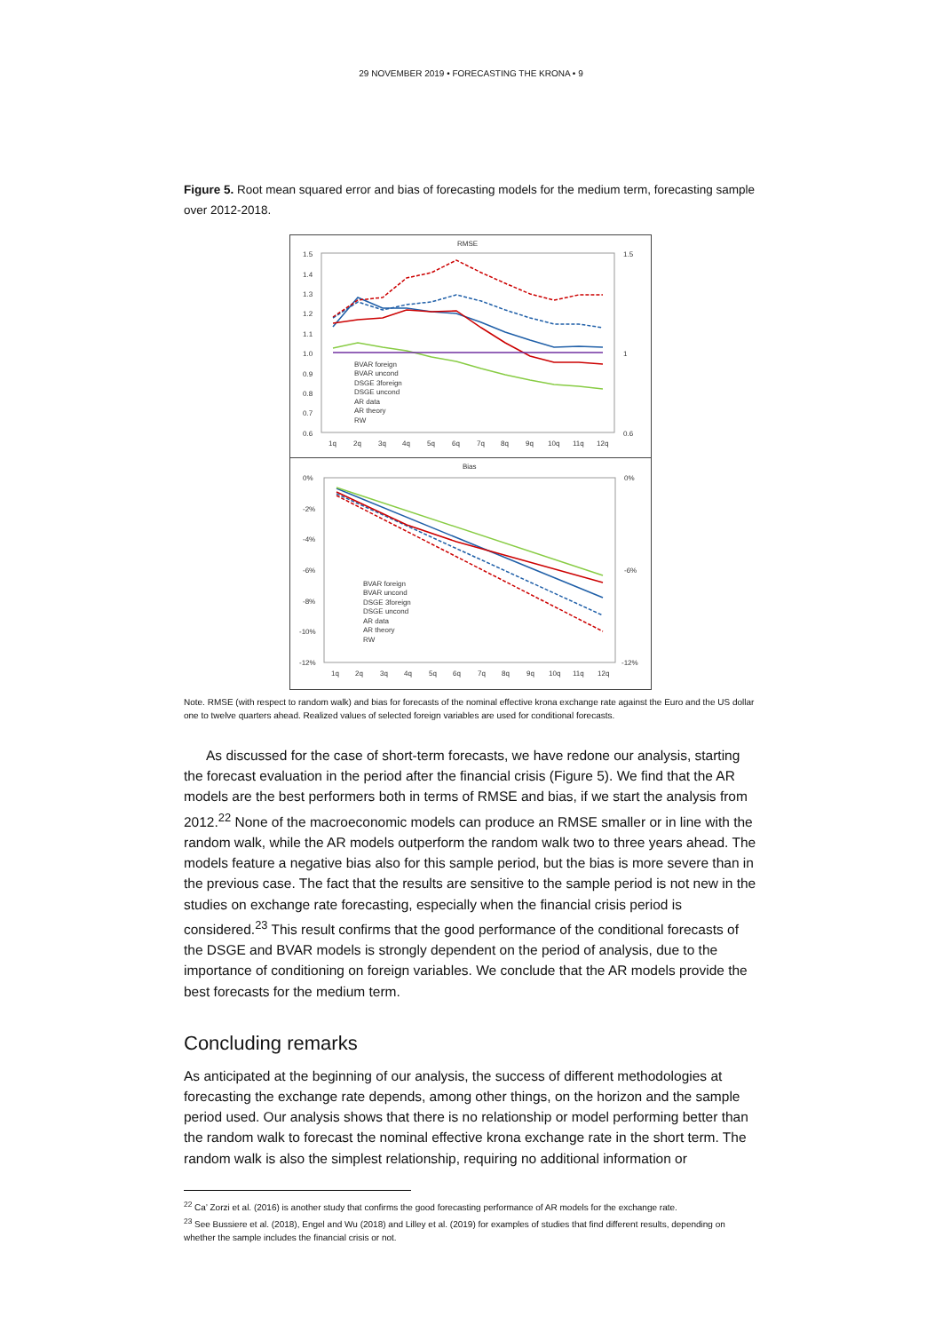29 NOVEMBER 2019 • FORECASTING THE KRONA • 9
Figure 5. Root mean squared error and bias of forecasting models for the medium term, forecasting sample over 2012-2018.
RMSE
1.5
1.4
1.3
1.2
1.1
1.0
0.9
0.8
0.7
0.6
1.5
1
0.6
BVAR foreign
BVAR uncond
DSGE 3foreign
DSGE uncond
AR data
AR theory
RW
1q
2q
3q
4q
5q
6q
7q
8q
9q
10q
11q
12q
Bias
0%
-2%
-4%
-6%
-8%
-10%
-12%
0%
-6%
-12%
BVAR foreign
BVAR uncond
DSGE 3foreign
DSGE uncond
AR data
AR theory
RW
1q
2q
3q
4q
5q
6q
7q
8q
9q
10q
11q
12q
Note. RMSE (with respect to random walk) and bias for forecasts of the nominal effective krona exchange rate against the Euro and the US dollar one to twelve quarters ahead. Realized values of selected foreign variables are used for conditional forecasts.
As discussed for the case of short-term forecasts, we have redone our analysis, starting the forecast evaluation in the period after the financial crisis (Figure 5). We find that the AR models are the best performers both in terms of RMSE and bias, if we start the analysis from 2012.<sup>22</sup> None of the macroeconomic models can produce an RMSE smaller or in line with the random walk, while the AR models outperform the random walk two to three years ahead. The models feature a negative bias also for this sample period, but the bias is more severe than in the previous case. The fact that the results are sensitive to the sample period is not new in the studies on exchange rate forecasting, especially when the financial crisis period is considered.<sup>23</sup> This result confirms that the good performance of the conditional forecasts of the DSGE and BVAR models is strongly dependent on the period of analysis, due to the importance of conditioning on foreign variables. We conclude that the AR models provide the best forecasts for the medium term.
Concluding remarks
As anticipated at the beginning of our analysis, the success of different methodologies at forecasting the exchange rate depends, among other things, on the horizon and the sample period used. Our analysis shows that there is no relationship or model performing better than the random walk to forecast the nominal effective krona exchange rate in the short term. The random walk is also the simplest relationship, requiring no additional information or
<sup>22</sup> Ca’ Zorzi et al. (2016) is another study that confirms the good forecasting performance of AR models for the exchange rate.
<sup>23</sup> See Bussiere et al. (2018), Engel and Wu (2018) and Lilley et al. (2019) for examples of studies that find different results, depending on whether the sample includes the financial crisis or not.